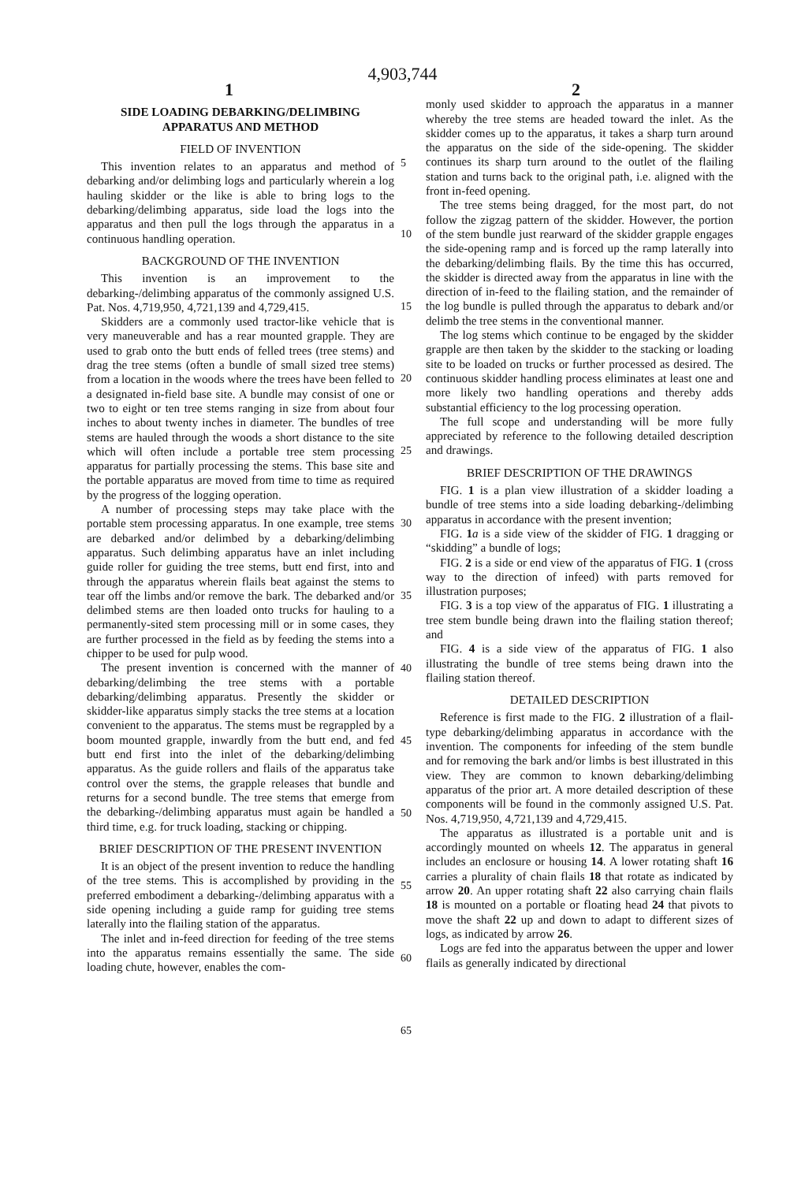1
4,903,744
2
SIDE LOADING DEBARKING/DELIMBING APPARATUS AND METHOD
FIELD OF INVENTION
This invention relates to an apparatus and method of debarking and/or delimbing logs and particularly wherein a log hauling skidder or the like is able to bring logs to the debarking/delimbing apparatus, side load the logs into the apparatus and then pull the logs through the apparatus in a continuous handling operation.
BACKGROUND OF THE INVENTION
This invention is an improvement to the debarking-/delimbing apparatus of the commonly assigned U.S. Pat. Nos. 4,719,950, 4,721,139 and 4,729,415.
Skidders are a commonly used tractor-like vehicle that is very maneuverable and has a rear mounted grapple. They are used to grab onto the butt ends of felled trees (tree stems) and drag the tree stems (often a bundle of small sized tree stems) from a location in the woods where the trees have been felled to a designated in-field base site. A bundle may consist of one or two to eight or ten tree stems ranging in size from about four inches to about twenty inches in diameter. The bundles of tree stems are hauled through the woods a short distance to the site which will often include a portable tree stem processing apparatus for partially processing the stems. This base site and the portable apparatus are moved from time to time as required by the progress of the logging operation.
A number of processing steps may take place with the portable stem processing apparatus. In one example, tree stems are debarked and/or delimbed by a debarking/delimbing apparatus. Such delimbing apparatus have an inlet including guide roller for guiding the tree stems, butt end first, into and through the apparatus wherein flails beat against the stems to tear off the limbs and/or remove the bark. The debarked and/or delimbed stems are then loaded onto trucks for hauling to a permanently-sited stem processing mill or in some cases, they are further processed in the field as by feeding the stems into a chipper to be used for pulp wood.
The present invention is concerned with the manner of debarking/delimbing the tree stems with a portable debarking/delimbing apparatus. Presently the skidder or skidder-like apparatus simply stacks the tree stems at a location convenient to the apparatus. The stems must be regrappled by a boom mounted grapple, inwardly from the butt end, and fed butt end first into the inlet of the debarking/delimbing apparatus. As the guide rollers and flails of the apparatus take control over the stems, the grapple releases that bundle and returns for a second bundle. The tree stems that emerge from the debarking-/delimbing apparatus must again be handled a third time, e.g. for truck loading, stacking or chipping.
BRIEF DESCRIPTION OF THE PRESENT INVENTION
It is an object of the present invention to reduce the handling of the tree stems. This is accomplished by providing in the preferred embodiment a debarking-/delimbing apparatus with a side opening including a guide ramp for guiding tree stems laterally into the flailing station of the apparatus.
The inlet and in-feed direction for feeding of the tree stems into the apparatus remains essentially the same. The side loading chute, however, enables the com-
5
10
15
20
25
30
35
40
45
50
55
60
65
monly used skidder to approach the apparatus in a manner whereby the tree stems are headed toward the inlet. As the skidder comes up to the apparatus, it takes a sharp turn around the apparatus on the side of the side-opening. The skidder continues its sharp turn around to the outlet of the flailing station and turns back to the original path, i.e. aligned with the front in-feed opening.
The tree stems being dragged, for the most part, do not follow the zigzag pattern of the skidder. However, the portion of the stem bundle just rearward of the skidder grapple engages the side-opening ramp and is forced up the ramp laterally into the debarking/delimbing flails. By the time this has occurred, the skidder is directed away from the apparatus in line with the direction of in-feed to the flailing station, and the remainder of the log bundle is pulled through the apparatus to debark and/or delimb the tree stems in the conventional manner.
The log stems which continue to be engaged by the skidder grapple are then taken by the skidder to the stacking or loading site to be loaded on trucks or further processed as desired. The continuous skidder handling process eliminates at least one and more likely two handling operations and thereby adds substantial efficiency to the log processing operation.
The full scope and understanding will be more fully appreciated by reference to the following detailed description and drawings.
BRIEF DESCRIPTION OF THE DRAWINGS
FIG. 1 is a plan view illustration of a skidder loading a bundle of tree stems into a side loading debarking-/delimbing apparatus in accordance with the present invention;
FIG. 1 a is a side view of the skidder of FIG. 1 dragging or “skidding” a bundle of logs;
FIG. 2 is a side or end view of the apparatus of FIG. 1 (cross way to the direction of infeed) with parts removed for illustration purposes;
FIG. 3 is a top view of the apparatus of FIG. 1 illustrating a tree stem bundle being drawn into the flailing station thereof; and
FIG. 4 is a side view of the apparatus of FIG. 1 also illustrating the bundle of tree stems being drawn into the flailing station thereof.
DETAILED DESCRIPTION
Reference is first made to the FIG. 2 illustration of a flail-type debarking/delimbing apparatus in accordance with the invention. The components for infeeding of the stem bundle and for removing the bark and/or limbs is best illustrated in this view. They are common to known debarking/delimbing apparatus of the prior art. A more detailed description of these components will be found in the commonly assigned U.S. Pat. Nos. 4,719,950, 4,721,139 and 4,729,415.
The apparatus as illustrated is a portable unit and is accordingly mounted on wheels 12. The apparatus in general includes an enclosure or housing 14. A lower rotating shaft 16 carries a plurality of chain flails 18 that rotate as indicated by arrow 20. An upper rotating shaft 22 also carrying chain flails 18 is mounted on a portable or floating head 24 that pivots to move the shaft 22 up and down to adapt to different sizes of logs, as indicated by arrow 26.
Logs are fed into the apparatus between the upper and lower flails as generally indicated by directional